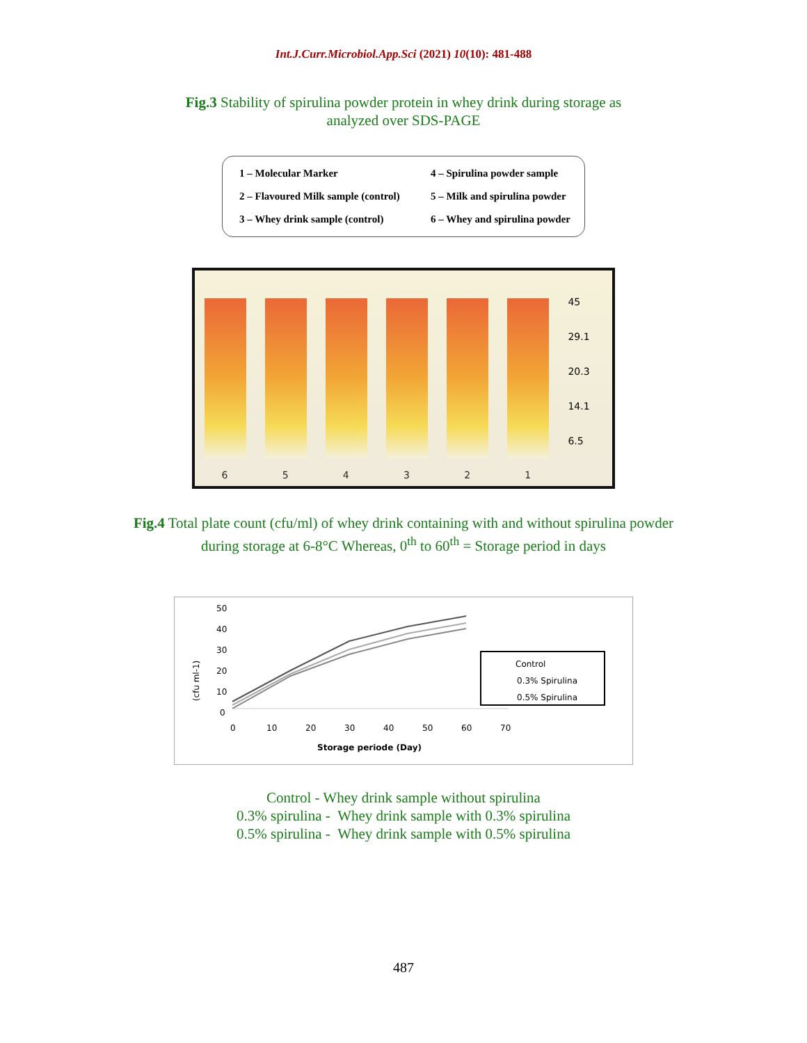Int.J.Curr.Microbiol.App.Sci (2021) 10(10): 481-488
Fig.3 Stability of spirulina powder protein in whey drink during storage as
analyzed over SDS-PAGE
1 – Molecular Marker
4 – Spirulina powder sample
2 – Flavoured Milk sample (control)
5 – Milk and spirulina powder
3 – Whey drink sample (control)
6 – Whey and spirulina powder
6
5
4
3
2
1
45
29.1
20.3
14.1
6.5
Fig.4 Total plate count (cfu/ml) of whey drink containing with and without spirulina powder
during storage at 6-8°C Whereas, 0<sup>th</sup> to 60<sup>th</sup> = Storage period in days
(cfu ml-1)
50
40
30
20
10
0
0
10
20
30
40
50
60
70
Storage periode (Day)
Control
0.3% Spirulina
0.5% Spirulina
Control - Whey drink sample without spirulina
0.3% spirulina - Whey drink sample with 0.3% spirulina
0.5% spirulina - Whey drink sample with 0.5% spirulina
487